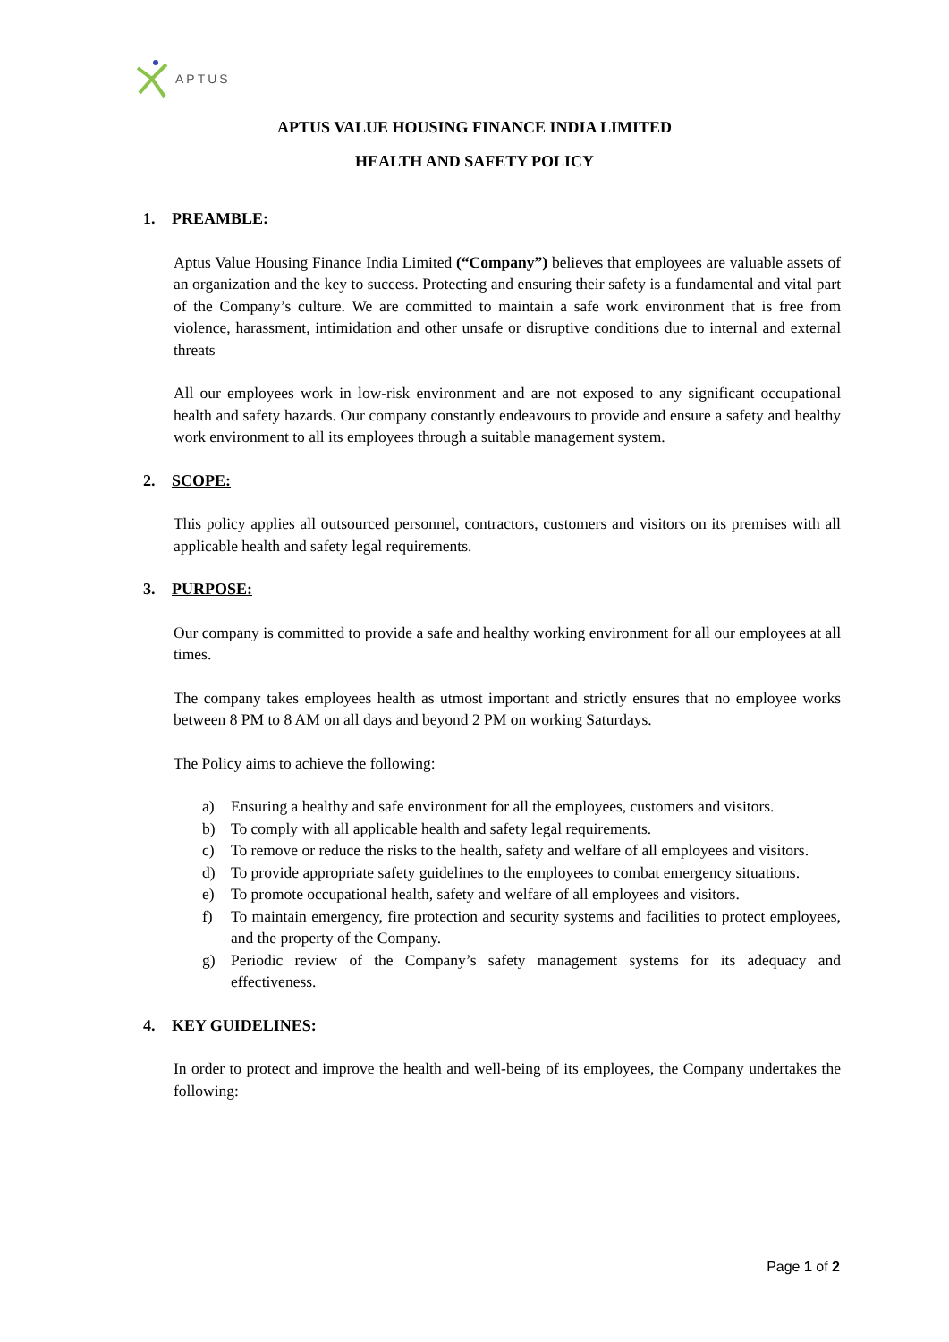APTUS
APTUS VALUE HOUSING FINANCE INDIA LIMITED
HEALTH AND SAFETY POLICY
1. PREAMBLE:
Aptus Value Housing Finance India Limited (“Company”) believes that employees are valuable assets of an organization and the key to success. Protecting and ensuring their safety is a fundamental and vital part of the Company’s culture. We are committed to maintain a safe work environment that is free from violence, harassment, intimidation and other unsafe or disruptive conditions due to internal and external threats
All our employees work in low-risk environment and are not exposed to any significant occupational health and safety hazards. Our company constantly endeavours to provide and ensure a safety and healthy work environment to all its employees through a suitable management system.
2. SCOPE:
This policy applies all outsourced personnel, contractors, customers and visitors on its premises with all applicable health and safety legal requirements.
3. PURPOSE:
Our company is committed to provide a safe and healthy working environment for all our employees at all times.
The company takes employees health as utmost important and strictly ensures that no employee works between 8 PM to 8 AM on all days and beyond 2 PM on working Saturdays.
The Policy aims to achieve the following:
a) Ensuring a healthy and safe environment for all the employees, customers and visitors.
b) To comply with all applicable health and safety legal requirements.
c) To remove or reduce the risks to the health, safety and welfare of all employees and visitors.
d) To provide appropriate safety guidelines to the employees to combat emergency situations.
e) To promote occupational health, safety and welfare of all employees and visitors.
f) To maintain emergency, fire protection and security systems and facilities to protect employees, and the property of the Company.
g) Periodic review of the Company’s safety management systems for its adequacy and effectiveness.
4. KEY GUIDELINES:
In order to protect and improve the health and well-being of its employees, the Company undertakes the following:
Page 1 of 2